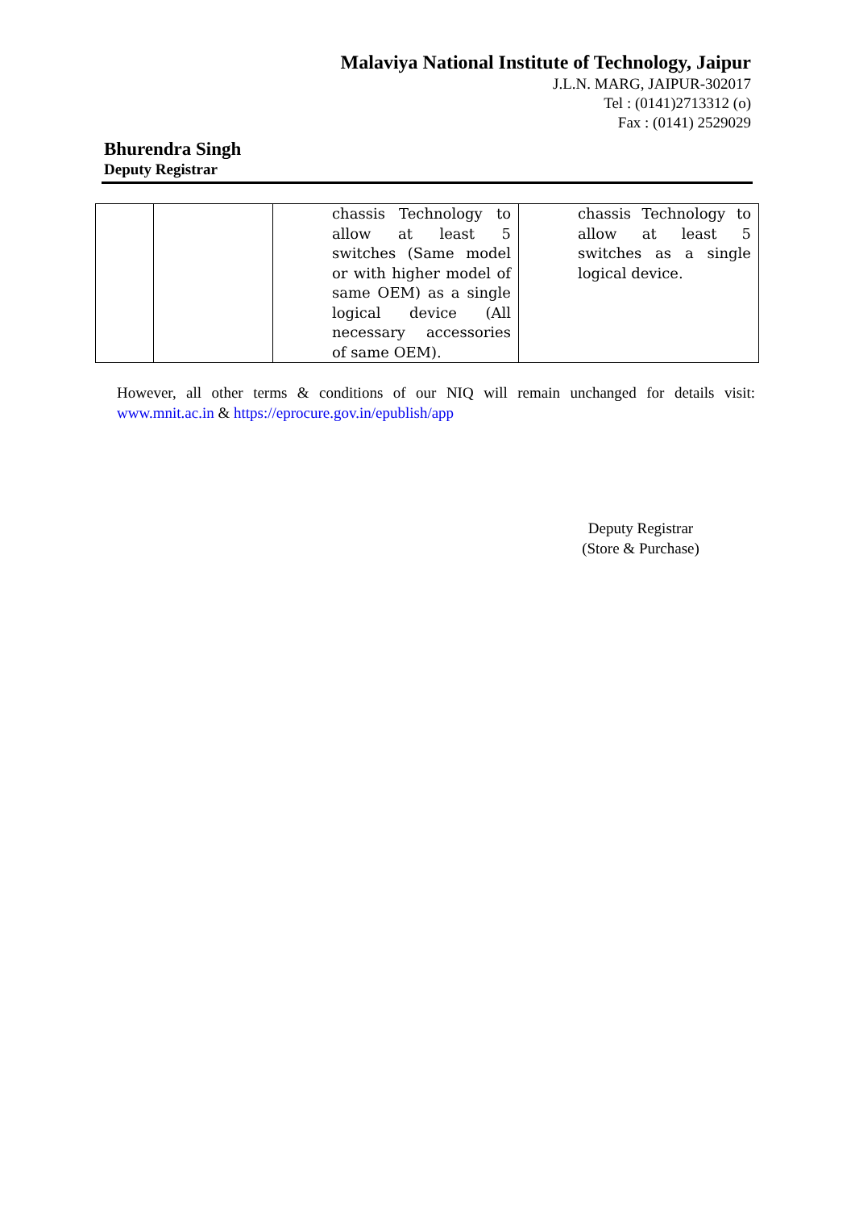Malaviya National Institute of Technology, Jaipur
J.L.N. MARG, JAIPUR-302017
Tel : (0141)2713312 (o)
Fax : (0141) 2529029
Bhurendra Singh
Deputy Registrar
| | | chassis Technology to allow at least 5 switches (Same model or with higher model of same OEM) as a single logical device (All necessary accessories of same OEM). | chassis Technology to allow at least 5 switches as a single logical device. |
However, all other terms & conditions of our NIQ will remain unchanged for details visit: www.mnit.ac.in & https://eprocure.gov.in/epublish/app
Deputy Registrar
(Store & Purchase)